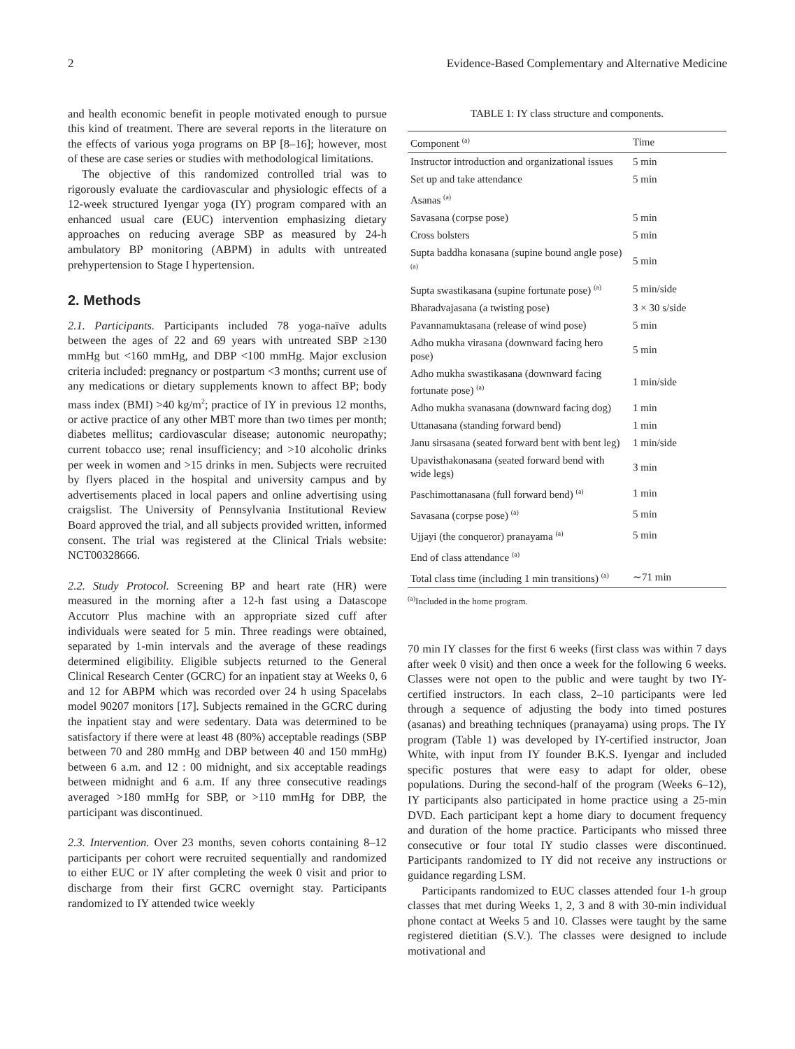2 Evidence-Based Complementary and Alternative Medicine
and health economic benefit in people motivated enough to pursue this kind of treatment. There are several reports in the literature on the effects of various yoga programs on BP [8–16]; however, most of these are case series or studies with methodological limitations.
The objective of this randomized controlled trial was to rigorously evaluate the cardiovascular and physiologic effects of a 12-week structured Iyengar yoga (IY) program compared with an enhanced usual care (EUC) intervention emphasizing dietary approaches on reducing average SBP as measured by 24-h ambulatory BP monitoring (ABPM) in adults with untreated prehypertension to Stage I hypertension.
2. Methods
2.1. Participants. Participants included 78 yoga-naïve adults between the ages of 22 and 69 years with untreated SBP ≥130 mmHg but <160 mmHg, and DBP <100 mmHg. Major exclusion criteria included: pregnancy or postpartum <3 months; current use of any medications or dietary supplements known to affect BP; body mass index (BMI) >40 kg/m<sup>2</sup>; practice of IY in previous 12 months, or active practice of any other MBT more than two times per month; diabetes mellitus; cardiovascular disease; autonomic neuropathy; current tobacco use; renal insufficiency; and >10 alcoholic drinks per week in women and >15 drinks in men. Subjects were recruited by flyers placed in the hospital and university campus and by advertisements placed in local papers and online advertising using craigslist. The University of Pennsylvania Institutional Review Board approved the trial, and all subjects provided written, informed consent. The trial was registered at the Clinical Trials website: NCT00328666.
2.2. Study Protocol. Screening BP and heart rate (HR) were measured in the morning after a 12-h fast using a Datascope Accutorr Plus machine with an appropriate sized cuff after individuals were seated for 5 min. Three readings were obtained, separated by 1-min intervals and the average of these readings determined eligibility. Eligible subjects returned to the General Clinical Research Center (GCRC) for an inpatient stay at Weeks 0, 6 and 12 for ABPM which was recorded over 24 h using Spacelabs model 90207 monitors [17]. Subjects remained in the GCRC during the inpatient stay and were sedentary. Data was determined to be satisfactory if there were at least 48 (80%) acceptable readings (SBP between 70 and 280 mmHg and DBP between 40 and 150 mmHg) between 6 a.m. and 12 : 00 midnight, and six acceptable readings between midnight and 6 a.m. If any three consecutive readings averaged >180 mmHg for SBP, or >110 mmHg for DBP, the participant was discontinued.
2.3. Intervention. Over 23 months, seven cohorts containing 8–12 participants per cohort were recruited sequentially and randomized to either EUC or IY after completing the week 0 visit and prior to discharge from their first GCRC overnight stay. Participants randomized to IY attended twice weekly
TABLE 1: IY class structure and components.
| Component <sup>(a)</sup> | Time |
| --- | --- |
| Instructor introduction and organizational issues | 5 min |
| Set up and take attendance | 5 min |
| Asanas <sup>(a)</sup> | |
| Savasana (corpse pose) | 5 min |
| Cross bolsters | 5 min |
| Supta baddha konasana (supine bound angle pose) <sup>(a)</sup> | 5 min |
| Supta swastikasana (supine fortunate pose) <sup>(a)</sup> | 5 min/side |
| Bharadvajasana (a twisting pose) | 3 × 30 s/side |
| Pavannamuktasana (release of wind pose) | 5 min |
| Adho mukha virasana (downward facing hero pose) | 5 min |
| Adho mukha swastikasana (downward facing fortunate pose) <sup>(a)</sup> | 1 min/side |
| Adho mukha svanasana (downward facing dog) | 1 min |
| Uttanasana (standing forward bend) | 1 min |
| Janu sirsasana (seated forward bent with bent leg) | 1 min/side |
| Upavisthakonasana (seated forward bend with wide legs) | 3 min |
| Paschimottanasana (full forward bend) <sup>(a)</sup> | 1 min |
| Savasana (corpse pose) <sup>(a)</sup> | 5 min |
| Ujjayi (the conqueror) pranayama <sup>(a)</sup> | 5 min |
| End of class attendance <sup>(a)</sup> | |
| Total class time (including 1 min transitions) <sup>(a)</sup> | ∼71 min |
<sup>(a)</sup> Included in the home program.
70 min IY classes for the first 6 weeks (first class was within 7 days after week 0 visit) and then once a week for the following 6 weeks. Classes were not open to the public and were taught by two IY-certified instructors. In each class, 2–10 participants were led through a sequence of adjusting the body into timed postures (asanas) and breathing techniques (pranayama) using props. The IY program (Table 1) was developed by IY-certified instructor, Joan White, with input from IY founder B.K.S. Iyengar and included specific postures that were easy to adapt for older, obese populations. During the second-half of the program (Weeks 6–12), IY participants also participated in home practice using a 25-min DVD. Each participant kept a home diary to document frequency and duration of the home practice. Participants who missed three consecutive or four total IY studio classes were discontinued. Participants randomized to IY did not receive any instructions or guidance regarding LSM.
Participants randomized to EUC classes attended four 1-h group classes that met during Weeks 1, 2, 3 and 8 with 30-min individual phone contact at Weeks 5 and 10. Classes were taught by the same registered dietitian (S.V.). The classes were designed to include motivational and